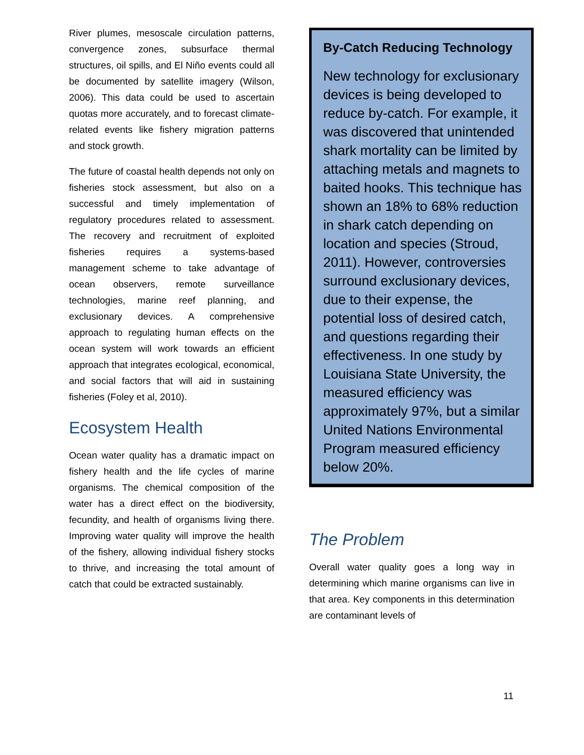River plumes, mesoscale circulation patterns, convergence zones, subsurface thermal structures, oil spills, and El Niño events could all be documented by satellite imagery (Wilson, 2006). This data could be used to ascertain quotas more accurately, and to forecast climate-related events like fishery migration patterns and stock growth.
The future of coastal health depends not only on fisheries stock assessment, but also on a successful and timely implementation of regulatory procedures related to assessment. The recovery and recruitment of exploited fisheries requires a systems-based management scheme to take advantage of ocean observers, remote surveillance technologies, marine reef planning, and exclusionary devices. A comprehensive approach to regulating human effects on the ocean system will work towards an efficient approach that integrates ecological, economical, and social factors that will aid in sustaining fisheries (Foley et al, 2010).
Ecosystem Health
Ocean water quality has a dramatic impact on fishery health and the life cycles of marine organisms. The chemical composition of the water has a direct effect on the biodiversity, fecundity, and health of organisms living there. Improving water quality will improve the health of the fishery, allowing individual fishery stocks to thrive, and increasing the total amount of catch that could be extracted sustainably.
By-Catch Reducing Technology
New technology for exclusionary devices is being developed to reduce by-catch. For example, it was discovered that unintended shark mortality can be limited by attaching metals and magnets to baited hooks. This technique has shown an 18% to 68% reduction in shark catch depending on location and species (Stroud, 2011). However, controversies surround exclusionary devices, due to their expense, the potential loss of desired catch, and questions regarding their effectiveness. In one study by Louisiana State University, the measured efficiency was approximately 97%, but a similar United Nations Environmental Program measured efficiency below 20%.
The Problem
Overall water quality goes a long way in determining which marine organisms can live in that area. Key components in this determination are contaminant levels of
11